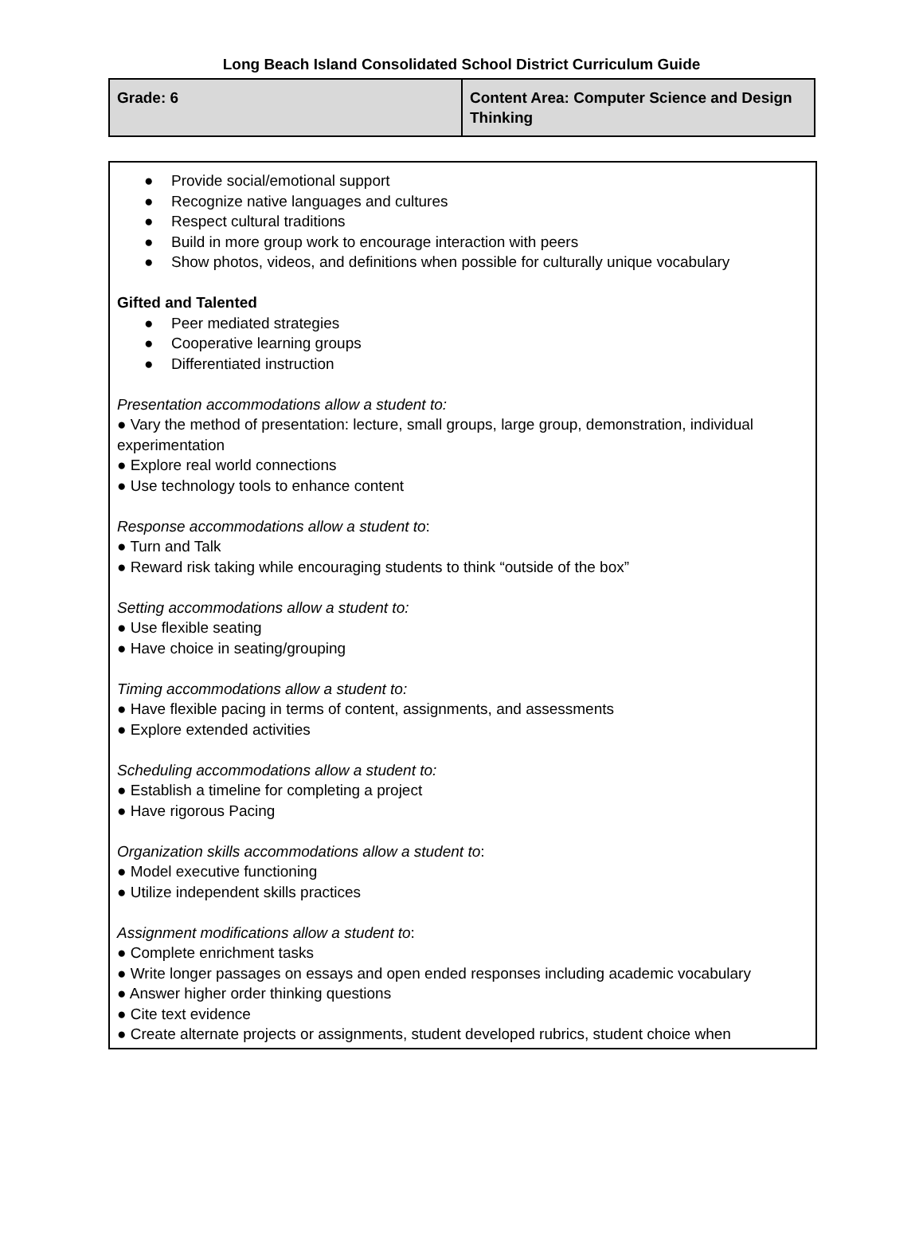Long Beach Island Consolidated School District Curriculum Guide
| Grade: 6 | Content Area: Computer Science and Design Thinking |
● Provide social/emotional support
● Recognize native languages and cultures
● Respect cultural traditions
● Build in more group work to encourage interaction with peers
● Show photos, videos, and definitions when possible for culturally unique vocabulary
Gifted and Talented
● Peer mediated strategies
● Cooperative learning groups
● Differentiated instruction
Presentation accommodations allow a student to:
● Vary the method of presentation: lecture, small groups, large group, demonstration, individual experimentation
● Explore real world connections
● Use technology tools to enhance content
Response accommodations allow a student to:
● Turn and Talk
● Reward risk taking while encouraging students to think “outside of the box”
Setting accommodations allow a student to:
● Use flexible seating
● Have choice in seating/grouping
Timing accommodations allow a student to:
● Have flexible pacing in terms of content, assignments, and assessments
● Explore extended activities
Scheduling accommodations allow a student to:
● Establish a timeline for completing a project
● Have rigorous Pacing
Organization skills accommodations allow a student to:
● Model executive functioning
● Utilize independent skills practices
Assignment modifications allow a student to:
● Complete enrichment tasks
● Write longer passages on essays and open ended responses including academic vocabulary
● Answer higher order thinking questions
● Cite text evidence
● Create alternate projects or assignments, student developed rubrics, student choice when